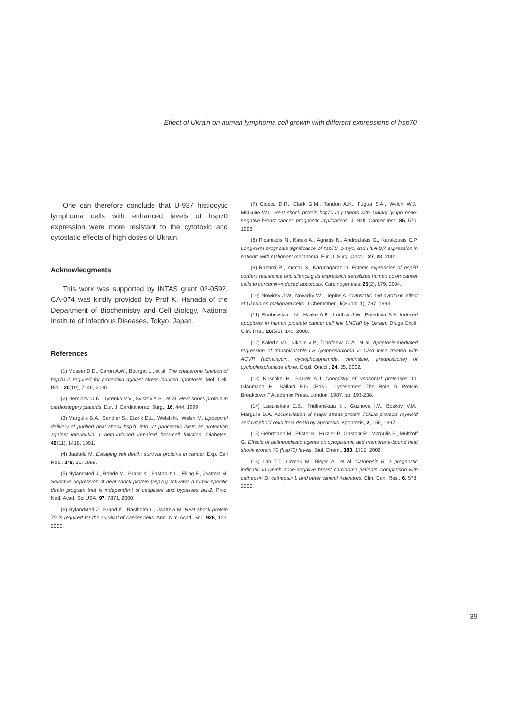Effect of Ukrain on human lymphoma cell growth with different expressions of hsp70
One can therefore conclude that U-937 histiocytic lymphoma cells with enhanced levels of hsp70 expression were more resistant to the cytotoxic and cytostatic effects of high doses of Ukrain.
Acknowledgments
This work was supported by INTAS grant 02-0592. CA-074 was kindly provided by Prof K. Hanada of the Department of Biochemistry and Cell Biology, National Institute of Infectious Diseases, Tokyo, Japan.
References
(1) Mosser D.D., Caron A.W., Bourget L., et al. The chaperone function of hsp70 is required for protection against stress-induced apoptosis. Mol. Cell. Biol., 20(19), 7146, 2000.
(2) Demidov O.N., Tyrenko V.V., Svistov A.S., et al. Heat shock protein in cardiosurgery patients. Eur. J. Cardiothorac. Surg., 16, 444, 1999.
(3) Margulis B.A., Sandler S., Eizirik D.L., Welsh N., Welsh M. Liposomal delivery of purified heat shock hsp70 into rat pancreatic islets as protection against interleukin 1 beta-induced impaired beta-cell function. Diabetes, 40(11), 1418, 1991.
(4) Jaattela M. Escaping cell death: survival proteins in cancer. Exp. Cell Res., 248, 30, 1999.
(5) Nylandsted J., Rohde M., Brand K., Bastholm L., Elling F., Jaattela M. Selective depression of heat shock protein (hsp70) activates a tumor specific death program that is independent of caspases and bypasses bcl-2. Proc. Natl. Acad. Sci USA, 97, 7871, 2000.
(6) Nylandsted J., Brand K., Bastholm L., Jaattela M. Heat shock protein 70 is required for the survival of cancer cells. Ann. N.Y. Acad. Sci., 926, 122, 2000.
(7) Ciocca D.R., Clark G.M., Tandon A.K., Fugua S.A., Welch W.J., McGuire W.L. Heat shock protein hsp70 in patients with axillary lymph node-negative breast cancer: prognostic implications. J. Natl. Cancer Inst., 85, 570, 1993.
(8) Ricaniadis N., Kataki A., Agnatis N., Androulakis G., Karakousis C.P. Long-term prognosis significance of hsp70, c-myc, and HLA-DR expression in patients with malignant melanoma. Eur. J. Surg. Oncol., 27, 88, 2001.
(9) Rashmi R., Kumar S., Karunagaran D. Ectopic expression of hsp70 confers resistance and silencing its expression sensitizes human colon cancer cells to curcumin-induced apoptosis. Carcinogenesis, 25(2), 179, 2004.
(10) Nowicky J.W., Nowicky W., Liepins A. Cytostatic and cytotoxic effect of Ukrain on malignant cells. J Chemother., 5(Suppl. 1), 797, 1993.
(11) Roubevskiai I.N., Haake A.R., Ludlow J.W., Poledova B.V. Induced apoptosis in human prostate cancer cell line LNCaP by Ukrain. Drugs Exptl. Clin. Res., 26(5/6), 141, 2000.
(12) Kaledin V.I., Nikolin V.P., Timofeeva O.A., et al. Apoptosis-mediated regression of transplantable LS lymphosarcoma in CBA mice treated with ACVP (adriamycin, cyclophosphamide, vincristine, prednisolone) or cyclophosphamide alone. Exptl. Oncol., 24, 55, 2002.
(13) Kirschke H., Barrett A.J. Chemistry of lysosomal proteases. In: Glaumann H., Ballard F.G. (Eds.). "Lysosomes: The Role in Protein Breakdown." Academic Press, London, 1987, pp. 193-238.
(14) Lasunskaia E.B., Fridlianskaia I.I., Guzhova I.V., Bozkov V.M., Margulis B.A. Accumulation of major stress protein 70kDa protects myeloid and lymphoid cells from death by apoptosis. Apoptosis, 2, 156, 1997.
(15) Gehrmann M., Pfister K., Hutzler P., Gastpar R., Margulis B., Multhoff G. Effects of antineoplastic agents on cytoplasmic and membrane-bound heat shock protein 70 (hsp70) levels. Biol. Chem., 383, 1715, 2002.
(16) Lah T.T., Cercek M., Blejec A., et al. Cathepsin B, a prognostic indicator in lymph node-negative breast carcinoma patients: comparison with cathepsin D, cathepsin L and other clinical indicators. Clin. Can. Res., 6, 578, 2000.
39